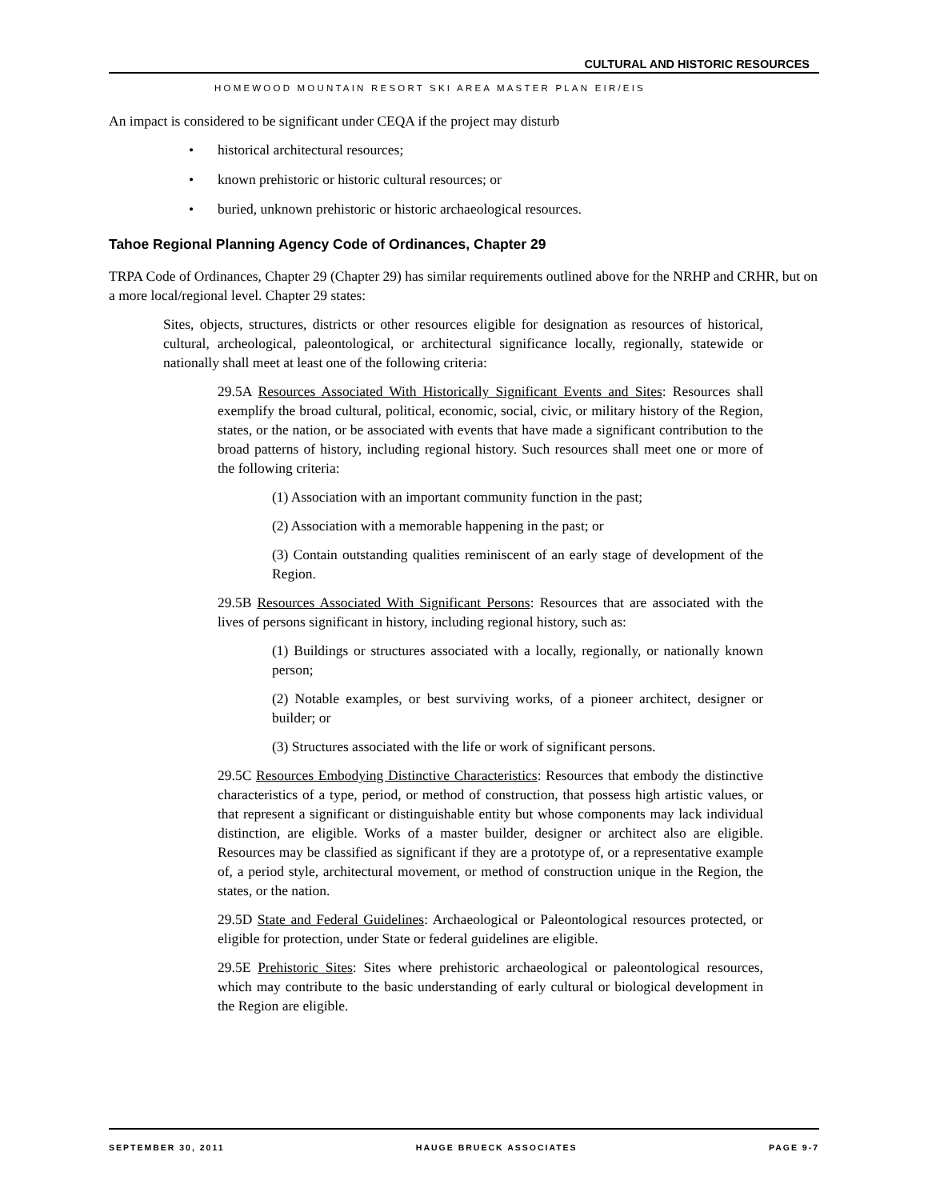CULTURAL AND HISTORIC RESOURCES
HOMEWOOD MOUNTAIN RESORT SKI AREA MASTER PLAN EIR/EIS
An impact is considered to be significant under CEQA if the project may disturb
• historical architectural resources;
• known prehistoric or historic cultural resources; or
• buried, unknown prehistoric or historic archaeological resources.
Tahoe Regional Planning Agency Code of Ordinances, Chapter 29
TRPA Code of Ordinances, Chapter 29 (Chapter 29) has similar requirements outlined above for the NRHP and CRHR, but on a more local/regional level. Chapter 29 states:
Sites, objects, structures, districts or other resources eligible for designation as resources of historical, cultural, archeological, paleontological, or architectural significance locally, regionally, statewide or nationally shall meet at least one of the following criteria:
29.5A Resources Associated With Historically Significant Events and Sites: Resources shall exemplify the broad cultural, political, economic, social, civic, or military history of the Region, states, or the nation, or be associated with events that have made a significant contribution to the broad patterns of history, including regional history. Such resources shall meet one or more of the following criteria:
(1) Association with an important community function in the past;
(2) Association with a memorable happening in the past; or
(3) Contain outstanding qualities reminiscent of an early stage of development of the Region.
29.5B Resources Associated With Significant Persons: Resources that are associated with the lives of persons significant in history, including regional history, such as:
(1) Buildings or structures associated with a locally, regionally, or nationally known person;
(2) Notable examples, or best surviving works, of a pioneer architect, designer or builder; or
(3) Structures associated with the life or work of significant persons.
29.5C Resources Embodying Distinctive Characteristics: Resources that embody the distinctive characteristics of a type, period, or method of construction, that possess high artistic values, or that represent a significant or distinguishable entity but whose components may lack individual distinction, are eligible. Works of a master builder, designer or architect also are eligible. Resources may be classified as significant if they are a prototype of, or a representative example of, a period style, architectural movement, or method of construction unique in the Region, the states, or the nation.
29.5D State and Federal Guidelines: Archaeological or Paleontological resources protected, or eligible for protection, under State or federal guidelines are eligible.
29.5E Prehistoric Sites: Sites where prehistoric archaeological or paleontological resources, which may contribute to the basic understanding of early cultural or biological development in the Region are eligible.
SEPTEMBER 30, 2011 HAUGE BRUECK ASSOCIATES PAGE 9-7